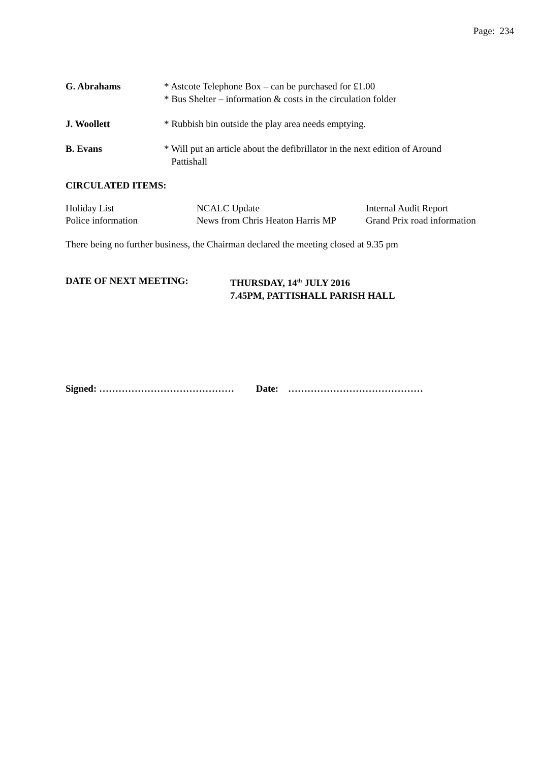Page: 234
| G. Abrahams | * Astcote Telephone Box – can be purchased for £1.00 * Bus Shelter – information & costs in the circulation folder |
| J. Woollett | * Rubbish bin outside the play area needs emptying. |
| B. Evans | * Will put an article about the defibrillator in the next edition of Around Pattishall |
CIRCULATED ITEMS:
| Holiday List | NCALC Update | Internal Audit Report |
| Police information | News from Chris Heaton Harris MP | Grand Prix road information |
There being no further business, the Chairman declared the meeting closed at 9.35 pm
| DATE OF NEXT MEETING: | THURSDAY, 14<sup>th</sup> JULY 2016 7.45PM, PATTISHALL PARISH HALL |
Signed: …………………………………… Date: ……………………………………